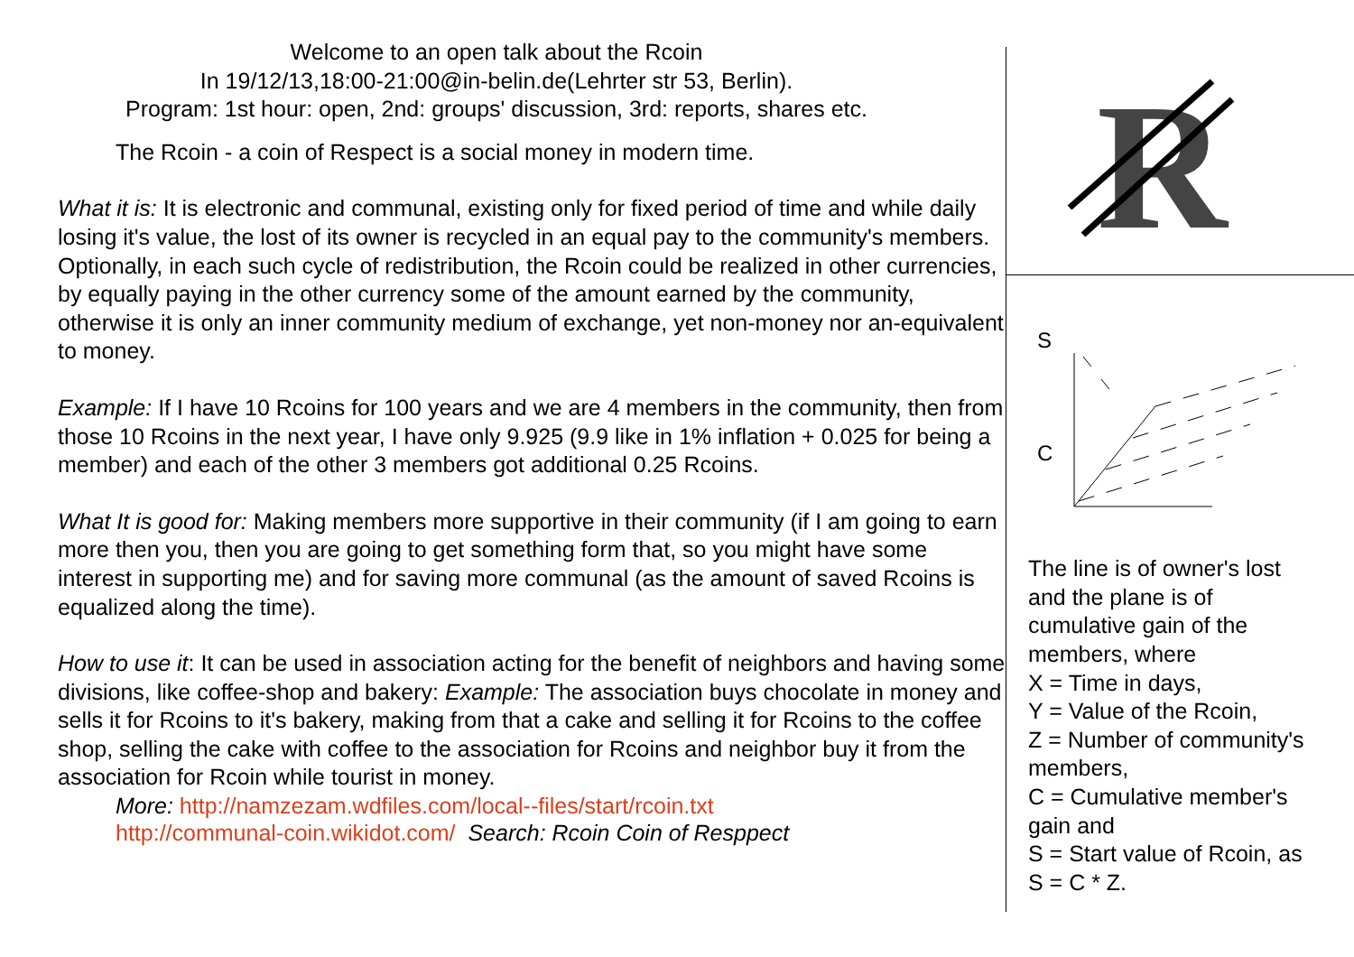Welcome to an open talk about the Rcoin
In 19/12/13,18:00-21:00@in-belin.de(Lehrter str 53, Berlin).
Program: 1st hour: open, 2nd: groups' discussion, 3rd: reports, shares etc.
The Rcoin - a coin of Respect is a social money in modern time.
What it is: It is electronic and communal, existing only for fixed period of time and while daily losing it's value, the lost of its owner is recycled in an equal pay to the community's members. Optionally, in each such cycle of redistribution, the Rcoin could be realized in other currencies, by equally paying in the other currency some of the amount earned by the community, otherwise it is only an inner community medium of exchange, yet non-money nor an-equivalent to money.
Example: If I have 10 Rcoins for 100 years and we are 4 members in the community, then from those 10 Rcoins in the next year, I have only 9.925 (9.9 like in 1% inflation + 0.025 for being a member) and each of the other 3 members got additional 0.25 Rcoins.
What It is good for: Making members more supportive in their community (if I am going to earn more then you, then you are going to get something form that, so you might have some interest in supporting me) and for saving more communal (as the amount of saved Rcoins is equalized along the time).
How to use it: It can be used in association acting for the benefit of neighbors and having some divisions, like coffee-shop and bakery: Example: The association buys chocolate in money and sells it for Rcoins to it's bakery, making from that a cake and selling it for Rcoins to the coffee shop, selling the cake with coffee to the association for Rcoins and neighbor buy it from the association for Rcoin while tourist in money.
More: http://namzezam.wdfiles.com/local--files/start/rcoin.txt
http://communal-coin.wikidot.com/ Search: Rcoin Coin of Resppect
R
S
C
The line is of owner's lost and the plane is of cumulative gain of the members, where
X = Time in days,
Y = Value of the Rcoin,
Z = Number of community's members,
C = Cumulative member's gain and
S = Start value of Rcoin, as S = C * Z.